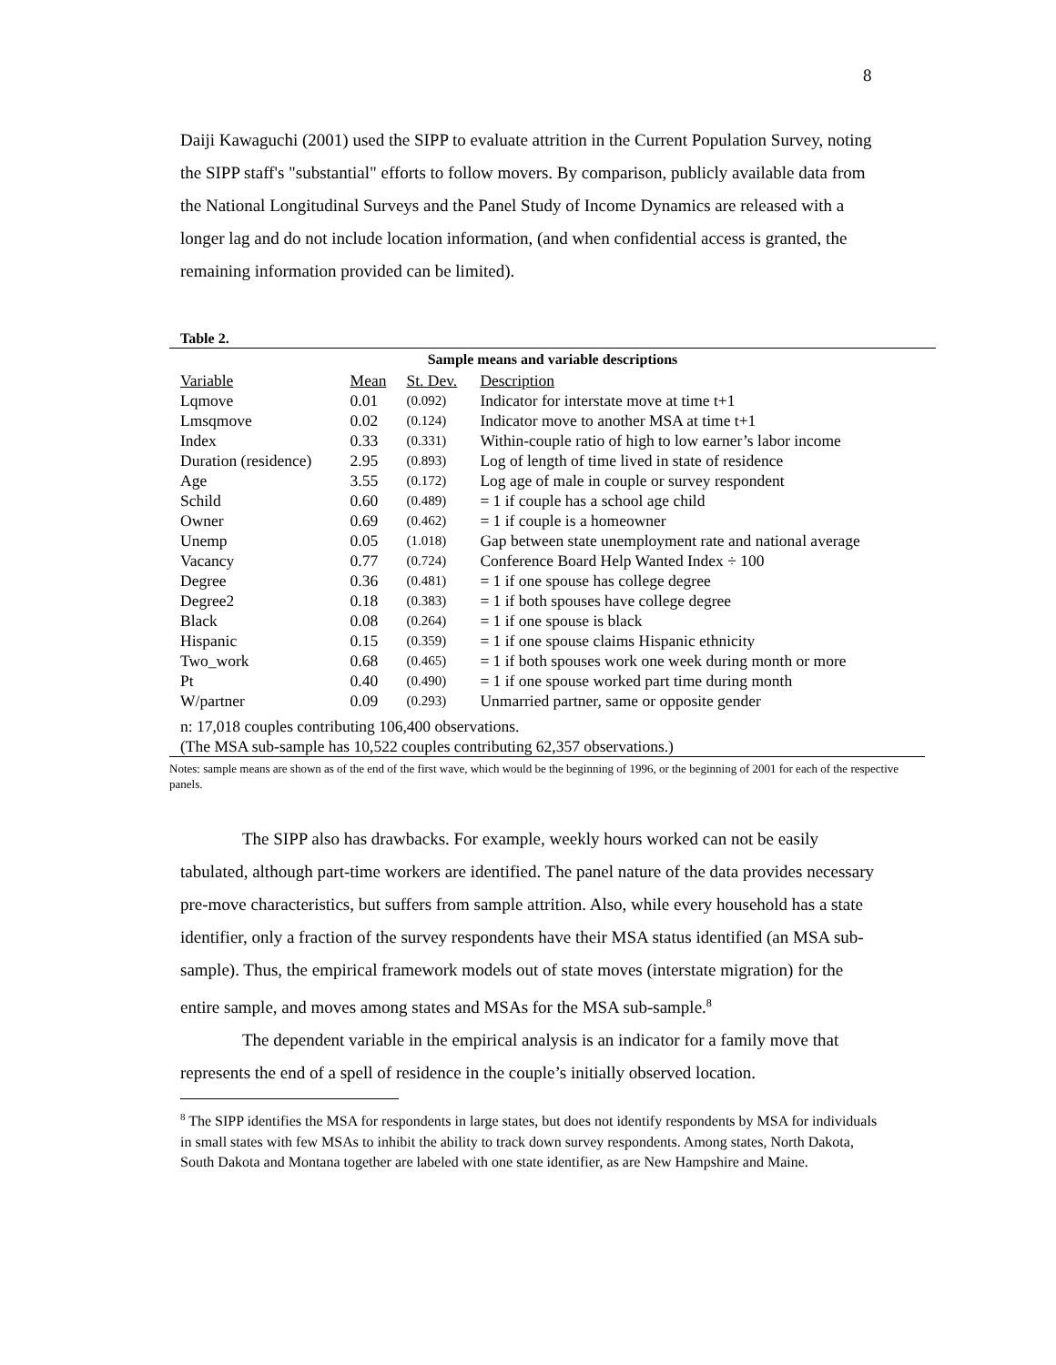8
Daiji Kawaguchi (2001) used the SIPP to evaluate attrition in the Current Population Survey, noting the SIPP staff's "substantial" efforts to follow movers. By comparison, publicly available data from the National Longitudinal Surveys and the Panel Study of Income Dynamics are released with a longer lag and do not include location information, (and when confidential access is granted, the remaining information provided can be limited).
Table 2.
| Sample means and variable descriptions | | | |
| --- | --- | --- | --- |
| Variable | Mean | St. Dev. | Description |
| Lqmove | 0.01 | (0.092) | Indicator for interstate move at time t+1 |
| Lmsqmove | 0.02 | (0.124) | Indicator move to another MSA at time t+1 |
| Index | 0.33 | (0.331) | Within-couple ratio of high to low earner’s labor income |
| Duration (residence) | 2.95 | (0.893) | Log of length of time lived in state of residence |
| Age | 3.55 | (0.172) | Log age of male in couple or survey respondent |
| Schild | 0.60 | (0.489) | = 1 if couple has a school age child |
| Owner | 0.69 | (0.462) | = 1 if couple is a homeowner |
| Unemp | 0.05 | (1.018) | Gap between state unemployment rate and national average |
| Vacancy | 0.77 | (0.724) | Conference Board Help Wanted Index ÷ 100 |
| Degree | 0.36 | (0.481) | = 1 if one spouse has college degree |
| Degree2 | 0.18 | (0.383) | = 1 if both spouses have college degree |
| Black | 0.08 | (0.264) | = 1 if one spouse is black |
| Hispanic | 0.15 | (0.359) | = 1 if one spouse claims Hispanic ethnicity |
| Two_work | 0.68 | (0.465) | = 1 if both spouses work one week during month or more |
| Pt | 0.40 | (0.490) | = 1 if one spouse worked part time during month |
| W/partner | 0.09 | (0.293) | Unmarried partner, same or opposite gender |
| n: 17,018 couples contributing 106,400 observations. (The MSA sub-sample has 10,522 couples contributing 62,357 observations.) | | | |
Notes: sample means are shown as of the end of the first wave, which would be the beginning of 1996, or the beginning of 2001 for each of the respective panels.
The SIPP also has drawbacks. For example, weekly hours worked can not be easily tabulated, although part-time workers are identified. The panel nature of the data provides necessary pre-move characteristics, but suffers from sample attrition. Also, while every household has a state identifier, only a fraction of the survey respondents have their MSA status identified (an MSA sub-sample). Thus, the empirical framework models out of state moves (interstate migration) for the entire sample, and moves among states and MSAs for the MSA sub-sample.<sup>8</sup>
The dependent variable in the empirical analysis is an indicator for a family move that represents the end of a spell of residence in the couple’s initially observed location.
<sup>8</sup> The SIPP identifies the MSA for respondents in large states, but does not identify respondents by MSA for individuals in small states with few MSAs to inhibit the ability to track down survey respondents. Among states, North Dakota, South Dakota and Montana together are labeled with one state identifier, as are New Hampshire and Maine.